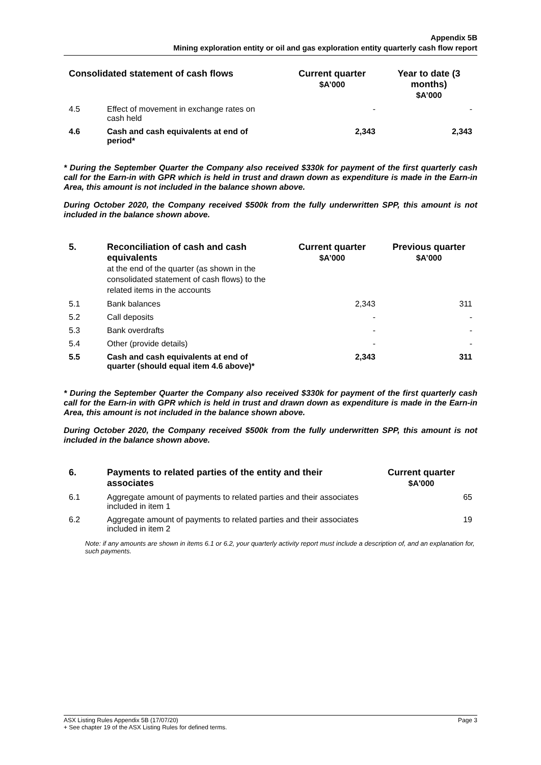Appendix 5B
Mining exploration entity or oil and gas exploration entity quarterly cash flow report
| Consolidated statement of cash flows | | Current quarter $A’000 | Year to date (3 months) $A’000 |
| --- | --- | --- | --- |
| 4.5 | Effect of movement in exchange rates on cash held | - | - |
| 4.6 | Cash and cash equivalents at end of period* | 2,343 | 2,343 |
* During the September Quarter the Company also received $330k for payment of the first quarterly cash call for the Earn-in with GPR which is held in trust and drawn down as expenditure is made in the Earn-in Area, this amount is not included in the balance shown above.
During October 2020, the Company received $500k from the fully underwritten SPP, this amount is not included in the balance shown above.
| 5. | Reconciliation of cash and cash equivalents at the end of the quarter (as shown in the consolidated statement of cash flows) to the related items in the accounts | Current quarter $A’000 | Previous quarter $A’000 |
| --- | --- | --- | --- |
| 5.1 | Bank balances | 2,343 | 311 |
| 5.2 | Call deposits | - | - |
| 5.3 | Bank overdrafts | - | - |
| 5.4 | Other (provide details) | - | - |
| 5.5 | Cash and cash equivalents at end of quarter (should equal item 4.6 above)* | 2,343 | 311 |
* During the September Quarter the Company also received $330k for payment of the first quarterly cash call for the Earn-in with GPR which is held in trust and drawn down as expenditure is made in the Earn-in Area, this amount is not included in the balance shown above.
During October 2020, the Company received $500k from the fully underwritten SPP, this amount is not included in the balance shown above.
| 6. | Payments to related parties of the entity and their associates | Current quarter $A'000 |
| --- | --- | --- |
| 6.1 | Aggregate amount of payments to related parties and their associates included in item 1 | 65 |
| 6.2 | Aggregate amount of payments to related parties and their associates included in item 2 | 19 |
Note: if any amounts are shown in items 6.1 or 6.2, your quarterly activity report must include a description of, and an explanation for, such payments.
ASX Listing Rules Appendix 5B (17/07/20) Page 3
+ See chapter 19 of the ASX Listing Rules for defined terms.